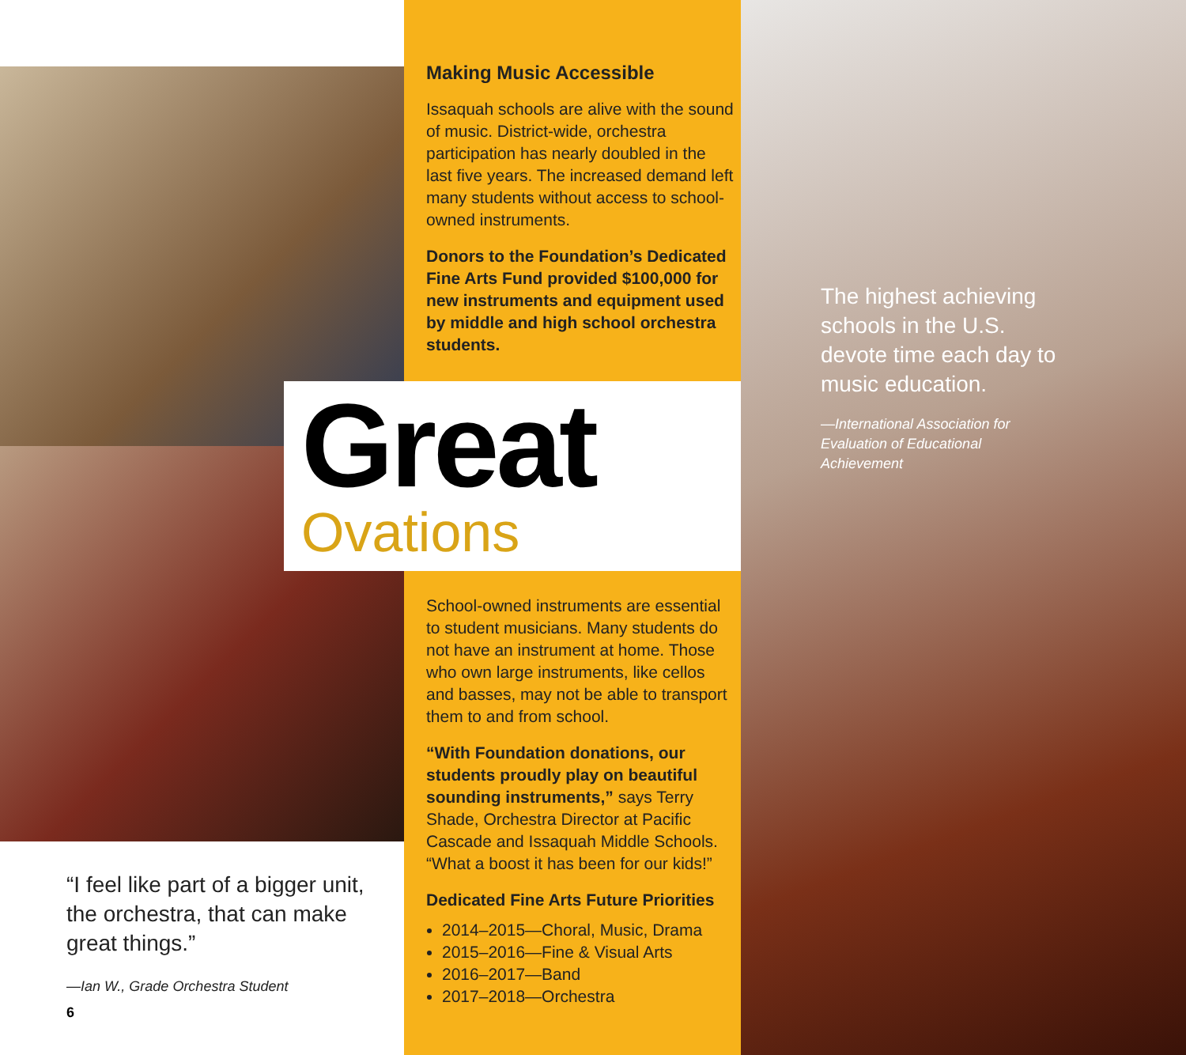Making Music Accessible
Issaquah schools are alive with the sound of music. District-wide, orchestra participation has nearly doubled in the last five years. The increased demand left many students without access to school-owned instruments.
Donors to the Foundation’s Dedicated Fine Arts Fund provided $100,000 for new instruments and equipment used by middle and high school orchestra students.
Great
Ovations
School-owned instruments are essential to student musicians. Many students do not have an instrument at home. Those who own large instruments, like cellos and basses, may not be able to transport them to and from school.
“With Foundation donations, our students proudly play on beautiful sounding instruments,” says Terry Shade, Orchestra Director at Pacific Cascade and Issaquah Middle Schools. “What a boost it has been for our kids!”
Dedicated Fine Arts Future Priorities
2014–2015—Choral, Music, Drama
2015–2016—Fine & Visual Arts
2016–2017—Band
2017–2018—Orchestra
The highest achieving schools in the U.S. devote time each day to music education.
—International Association for Evaluation of Educational Achievement
“I feel like part of a bigger unit, the orchestra, that can make great things.”
—Ian W., Grade Orchestra Student
6